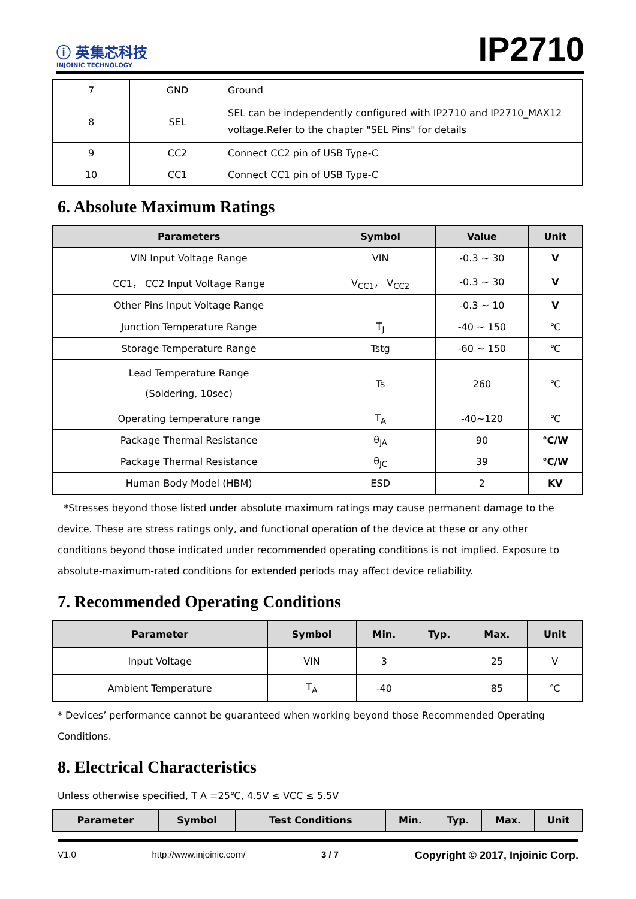ⓘ 英集芯科技
INJOINIC TECHNOLOGY
IP2710
| 7 | GND | Ground |
| 8 | SEL | SEL can be independently configured with IP2710 and IP2710_MAX12 voltage.Refer to the chapter "SEL Pins" for details |
| 9 | CC2 | Connect CC2 pin of USB Type-C |
| 10 | CC1 | Connect CC1 pin of USB Type-C |
6. Absolute Maximum Ratings
| Parameters | Symbol | Value | Unit |
| --- | --- | --- | --- |
| VIN Input Voltage Range | VIN | -0.3 ~ 30 | V |
| CC1， CC2 Input Voltage Range | V<sub>CC1</sub>， V<sub>CC2</sub> | -0.3 ~ 30 | V |
| Other Pins Input Voltage Range | | -0.3 ~ 10 | V |
| Junction Temperature Range | T<sub>J</sub> | -40 ~ 150 | ℃ |
| Storage Temperature Range | Tstg | -60 ~ 150 | ℃ |
| Lead Temperature Range (Soldering, 10sec) | Ts | 260 | ℃ |
| Operating temperature range | T<sub>A</sub> | -40~120 | ℃ |
| Package Thermal Resistance | θ<sub>JA</sub> | 90 | ℃/W |
| Package Thermal Resistance | θ<sub>JC</sub> | 39 | ℃/W |
| Human Body Model (HBM) | ESD | 2 | KV |
*Stresses beyond those listed under absolute maximum ratings may cause permanent damage to the device. These are stress ratings only, and functional operation of the device at these or any other conditions beyond those indicated under recommended operating conditions is not implied. Exposure to absolute-maximum-rated conditions for extended periods may affect device reliability.
7. Recommended Operating Conditions
| Parameter | Symbol | Min. | Typ. | Max. | Unit |
| --- | --- | --- | --- | --- | --- |
| Input Voltage | VIN | 3 | | 25 | V |
| Ambient Temperature | T<sub>A</sub> | -40 | | 85 | ℃ |
* Devices’ performance cannot be guaranteed when working beyond those Recommended Operating Conditions.
8. Electrical Characteristics
Unless otherwise specified, T A =25℃, 4.5V ≤ VCC ≤ 5.5V
| Parameter | Symbol | Test Conditions | Min. | Typ. | Max. | Unit |
| --- | --- | --- | --- | --- | --- | --- |
V1.0 http://www.injoinic.com/ 3 / 7 Copyright © 2017, Injoinic Corp.